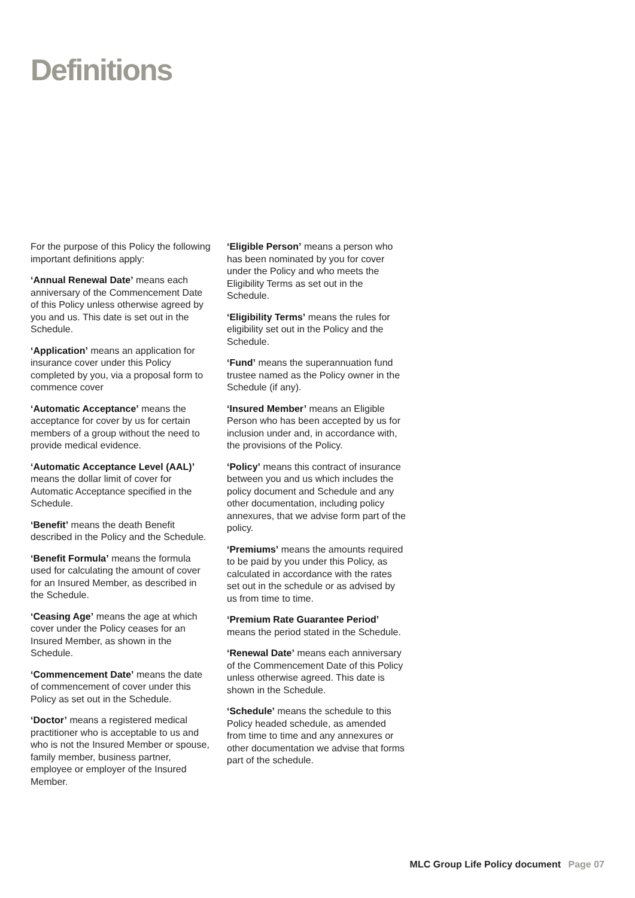Definitions
For the purpose of this Policy the following important definitions apply:
‘Annual Renewal Date’ means each anniversary of the Commencement Date of this Policy unless otherwise agreed by you and us. This date is set out in the Schedule.
‘Application’ means an application for insurance cover under this Policy completed by you, via a proposal form to commence cover
‘Automatic Acceptance’ means the acceptance for cover by us for certain members of a group without the need to provide medical evidence.
‘Automatic Acceptance Level (AAL)’ means the dollar limit of cover for Automatic Acceptance specified in the Schedule.
‘Benefit’ means the death Benefit described in the Policy and the Schedule.
‘Benefit Formula’ means the formula used for calculating the amount of cover for an Insured Member, as described in the Schedule.
‘Ceasing Age’ means the age at which cover under the Policy ceases for an Insured Member, as shown in the Schedule.
‘Commencement Date’ means the date of commencement of cover under this Policy as set out in the Schedule.
‘Doctor’ means a registered medical practitioner who is acceptable to us and who is not the Insured Member or spouse, family member, business partner, employee or employer of the Insured Member.
‘Eligible Person’ means a person who has been nominated by you for cover under the Policy and who meets the Eligibility Terms as set out in the Schedule.
‘Eligibility Terms’ means the rules for eligibility set out in the Policy and the Schedule.
‘Fund’ means the superannuation fund trustee named as the Policy owner in the Schedule (if any).
‘Insured Member’ means an Eligible Person who has been accepted by us for inclusion under and, in accordance with, the provisions of the Policy.
‘Policy’ means this contract of insurance between you and us which includes the policy document and Schedule and any other documentation, including policy annexures, that we advise form part of the policy.
‘Premiums’ means the amounts required to be paid by you under this Policy, as calculated in accordance with the rates set out in the schedule or as advised by us from time to time.
‘Premium Rate Guarantee Period’ means the period stated in the Schedule.
‘Renewal Date’ means each anniversary of the Commencement Date of this Policy unless otherwise agreed. This date is shown in the Schedule.
‘Schedule’ means the schedule to this Policy headed schedule, as amended from time to time and any annexures or other documentation we advise that forms part of the schedule.
MLC Group Life Policy document Page 07